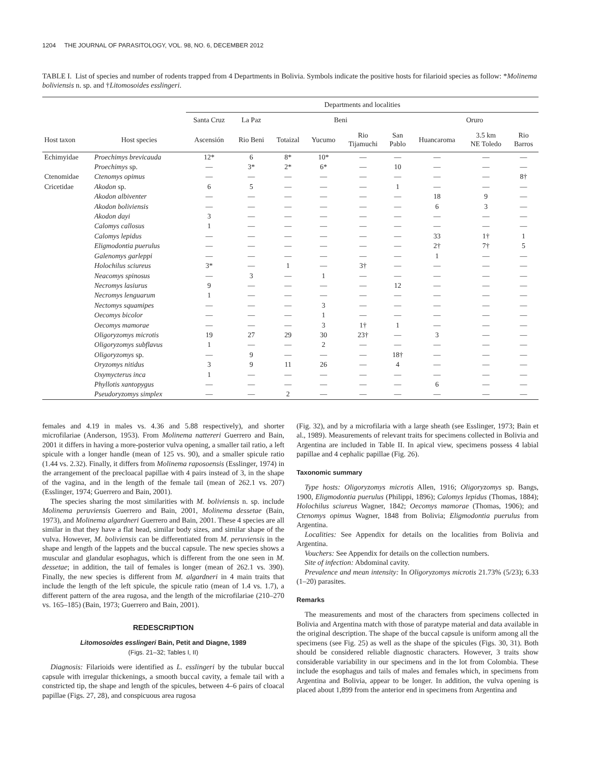1204 THE JOURNAL OF PARASITOLOGY, VOL. 98, NO. 6, DECEMBER 2012
TABLE I. List of species and number of rodents trapped from 4 Departments in Bolivia. Symbols indicate the positive hosts for filarioid species as follow: *Molinema boliviensis n. sp. and †Litomosoides esslingeri.
| | | Departments and localities | | | | | | | | |
| --- | --- | --- | --- | --- | --- | --- | --- | --- | --- | --- |
| | | Santa Cruz | La Paz | Beni | | | | Oruro | | |
| Host taxon | Host species | Ascensión | Rio Beni | Totaizal | Yucumo | Rio Tijamuchi | San Pablo | Huancaroma | 3.5 km NE Toledo | Rio Barros |
| Echimyidae | Proechimys brevicauda | 12* | 6 | 8* | 10* | — | — | — | — | — |
| | Proechimys sp. | — | 3* | 2* | 6* | — | 10 | — | — | — |
| Ctenomidae | Ctenomys opimus | — | — | — | — | — | — | — | — | 8† |
| Cricetidae | Akodon sp. | 6 | 5 | — | — | — | 1 | — | — | — |
| | Akodon albiventer | — | — | — | — | — | — | 18 | 9 | — |
| | Akodon boliviensis | — | — | — | — | — | — | 6 | 3 | — |
| | Akodon dayi | 3 | — | — | — | — | — | — | — | — |
| | Calomys callosus | 1 | — | — | — | — | — | — | — | — |
| | Calomys lepidus | — | — | — | — | — | — | 33 | 1† | 1 |
| | Eligmodontia puerulus | — | — | — | — | — | — | 2† | 7† | 5 |
| | Galenomys garleppi | — | — | — | — | — | — | 1 | — | — |
| | Holochilus sciureus | 3* | — | 1 | — | 3† | — | — | — | — |
| | Neacomys spinosus | — | 3 | — | 1 | — | — | — | — | — |
| | Necromys lasiurus | 9 | — | — | — | — | 12 | — | — | — |
| | Necromys lenguarum | 1 | — | — | — | — | — | — | — | — |
| | Nectomys squamipes | — | — | — | 3 | — | — | — | — | — |
| | Oecomys bicolor | — | — | — | 1 | — | — | — | — | — |
| | Oecomys mamorae | — | — | — | 3 | 1† | 1 | — | — | — |
| | Oligoryzomys microtis | 19 | 27 | 29 | 30 | 23† | — | 3 | — | — |
| | Oligoryzomys subflavus | 1 | — | — | 2 | — | — | — | — | — |
| | Oligoryzomys sp. | — | 9 | — | — | — | 18† | — | — | — |
| | Oryzomys nitidus | 3 | 9 | 11 | 26 | — | 4 | — | — | — |
| | Oxymycterus inca | 1 | — | — | — | — | — | — | — | — |
| | Phyllotis xantopygus | — | — | — | — | — | — | 6 | — | — |
| | Pseudoryzomys simplex | — | — | 2 | — | — | — | — | — | — |
females and 4.19 in males vs. 4.36 and 5.88 respectively), and shorter microfilariae (Anderson, 1953). From Molinema nattereri Guerrero and Bain, 2001 it differs in having a more-posterior vulva opening, a smaller tail ratio, a left spicule with a longer handle (mean of 125 vs. 90), and a smaller spicule ratio (1.44 vs. 2.32). Finally, it differs from Molinema raposoensis (Esslinger, 1974) in the arrangement of the precloacal papillae with 4 pairs instead of 3, in the shape of the vagina, and in the length of the female tail (mean of 262.1 vs. 207) (Esslinger, 1974; Guerrero and Bain, 2001).
The species sharing the most similarities with M. boliviensis n. sp. include Molinema peruviensis Guerrero and Bain, 2001, Molinema dessetae (Bain, 1973), and Molinema algardneri Guerrero and Bain, 2001. These 4 species are all similar in that they have a flat head, similar body sizes, and similar shape of the vulva. However, M. boliviensis can be differentiated from M. peruviensis in the shape and length of the lappets and the buccal capsule. The new species shows a muscular and glandular esophagus, which is different from the one seen in M. dessetae; in addition, the tail of females is longer (mean of 262.1 vs. 390). Finally, the new species is different from M. algardneri in 4 main traits that include the length of the left spicule, the spicule ratio (mean of 1.4 vs. 1.7), a different pattern of the area rugosa, and the length of the microfilariae (210–270 vs. 165–185) (Bain, 1973; Guerrero and Bain, 2001).
REDESCRIPTION
Litomosoides esslingeri Bain, Petit and Diagne, 1989
(Figs. 21–32; Tables I, II)
Diagnosis: Filarioids were identified as L. esslingeri by the tubular buccal capsule with irregular thickenings, a smooth buccal cavity, a female tail with a constricted tip, the shape and length of the spicules, between 4–6 pairs of cloacal papillae (Figs. 27, 28), and conspicuous area rugosa
(Fig. 32), and by a microfilaria with a large sheath (see Esslinger, 1973; Bain et al., 1989). Measurements of relevant traits for specimens collected in Bolivia and Argentina are included in Table II. In apical view, specimens possess 4 labial papillae and 4 cephalic papillae (Fig. 26).
Taxonomic summary
Type hosts: Oligoryzomys microtis Allen, 1916; Oligoryzomys sp. Bangs, 1900, Eligmodontia puerulus (Philippi, 1896); Calomys lepidus (Thomas, 1884); Holochilus sciureus Wagner, 1842; Oecomys mamorae (Thomas, 1906); and Ctenomys opimus Wagner, 1848 from Bolivia; Eligmodontia puerulus from Argentina.
Localities: See Appendix for details on the localities from Bolivia and Argentina.
Vouchers: See Appendix for details on the collection numbers.
Site of infection: Abdominal cavity.
Prevalence and mean intensity: In Oligoryzomys microtis 21.73% (5/23); 6.33 (1–20) parasites.
Remarks
The measurements and most of the characters from specimens collected in Bolivia and Argentina match with those of paratype material and data available in the original description. The shape of the buccal capsule is uniform among all the specimens (see Fig. 25) as well as the shape of the spicules (Figs. 30, 31). Both should be considered reliable diagnostic characters. However, 3 traits show considerable variability in our specimens and in the lot from Colombia. These include the esophagus and tails of males and females which, in specimens from Argentina and Bolivia, appear to be longer. In addition, the vulva opening is placed about 1,899 from the anterior end in specimens from Argentina and